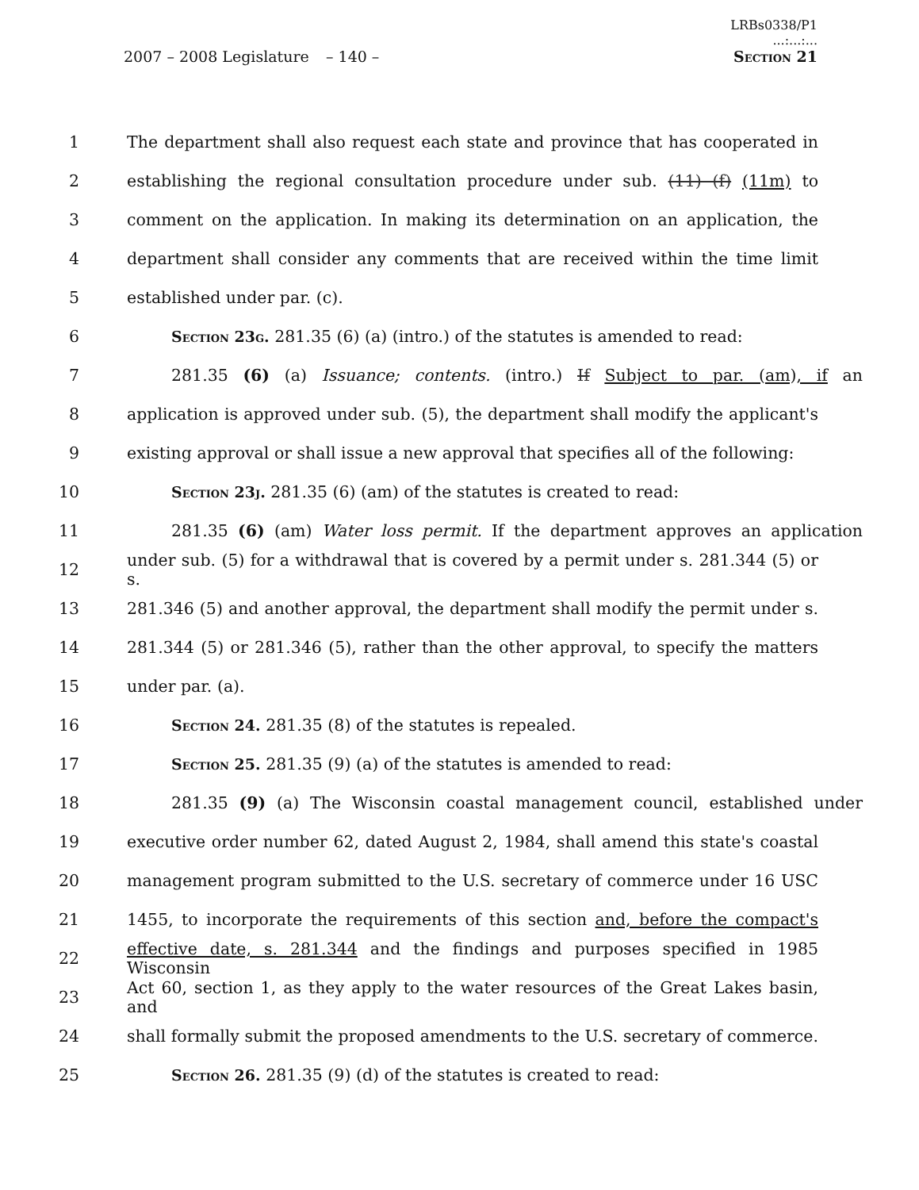2007 – 2008 Legislature
– 140 –
LRBs0338/P1
...:...:...
Section 21
1 The department shall also request each state and province that has cooperated in
2 establishing the regional consultation procedure under sub. (11) (f) (11m) to
3 comment on the application. In making its determination on an application, the
4 department shall consider any comments that are received within the time limit
5 established under par. (c).
6 Section 23g. 281.35 (6) (a) (intro.) of the statutes is amended to read:
7 281.35 (6) (a) Issuance; contents. (intro.) If Subject to par. (am), if an
8 application is approved under sub. (5), the department shall modify the applicant's
9 existing approval or shall issue a new approval that specifies all of the following:
10 Section 23j. 281.35 (6) (am) of the statutes is created to read:
11 281.35 (6) (am) Water loss permit. If the department approves an application
12 under sub. (5) for a withdrawal that is covered by a permit under s. 281.344 (5) or s.
13 281.346 (5) and another approval, the department shall modify the permit under s.
14 281.344 (5) or 281.346 (5), rather than the other approval, to specify the matters
15 under par. (a).
16 Section 24. 281.35 (8) of the statutes is repealed.
17 Section 25. 281.35 (9) (a) of the statutes is amended to read:
18 281.35 (9) (a) The Wisconsin coastal management council, established under
19 executive order number 62, dated August 2, 1984, shall amend this state's coastal
20 management program submitted to the U.S. secretary of commerce under 16 USC
21 1455, to incorporate the requirements of this section and, before the compact's
22 effective date, s. 281.344 and the findings and purposes specified in 1985 Wisconsin
23 Act 60, section 1, as they apply to the water resources of the Great Lakes basin, and
24 shall formally submit the proposed amendments to the U.S. secretary of commerce.
25 Section 26. 281.35 (9) (d) of the statutes is created to read: